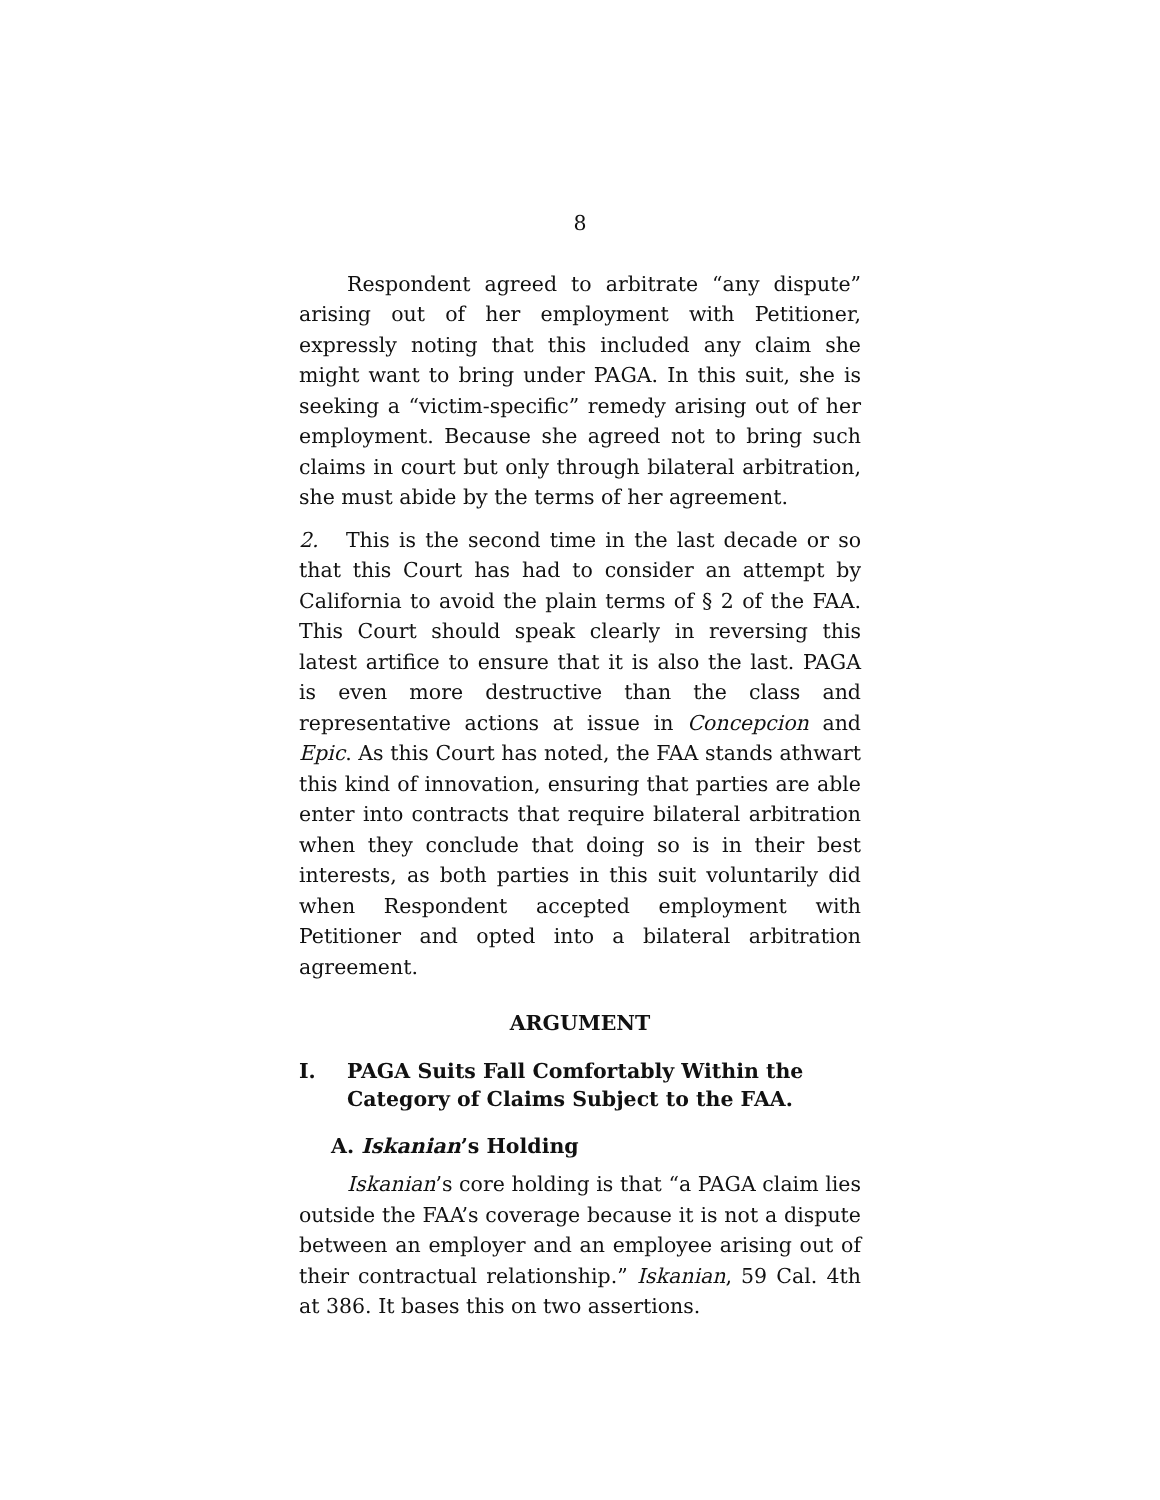8
Respondent agreed to arbitrate “any dispute” arising out of her employment with Petitioner, expressly noting that this included any claim she might want to bring under PAGA. In this suit, she is seeking a “victim-specific” remedy arising out of her employment. Because she agreed not to bring such claims in court but only through bilateral arbitration, she must abide by the terms of her agreement.
2. This is the second time in the last decade or so that this Court has had to consider an attempt by California to avoid the plain terms of § 2 of the FAA. This Court should speak clearly in reversing this latest artifice to ensure that it is also the last. PAGA is even more destructive than the class and representative actions at issue in Concepcion and Epic. As this Court has noted, the FAA stands athwart this kind of innovation, ensuring that parties are able enter into contracts that require bilateral arbitration when they conclude that doing so is in their best interests, as both parties in this suit voluntarily did when Respondent accepted employment with Petitioner and opted into a bilateral arbitration agreement.
ARGUMENT
I. PAGA Suits Fall Comfortably Within the Category of Claims Subject to the FAA.
A. Iskanian’s Holding
Iskanian’s core holding is that “a PAGA claim lies outside the FAA’s coverage because it is not a dispute between an employer and an employee arising out of their contractual relationship.” Iskanian, 59 Cal. 4th at 386. It bases this on two assertions.